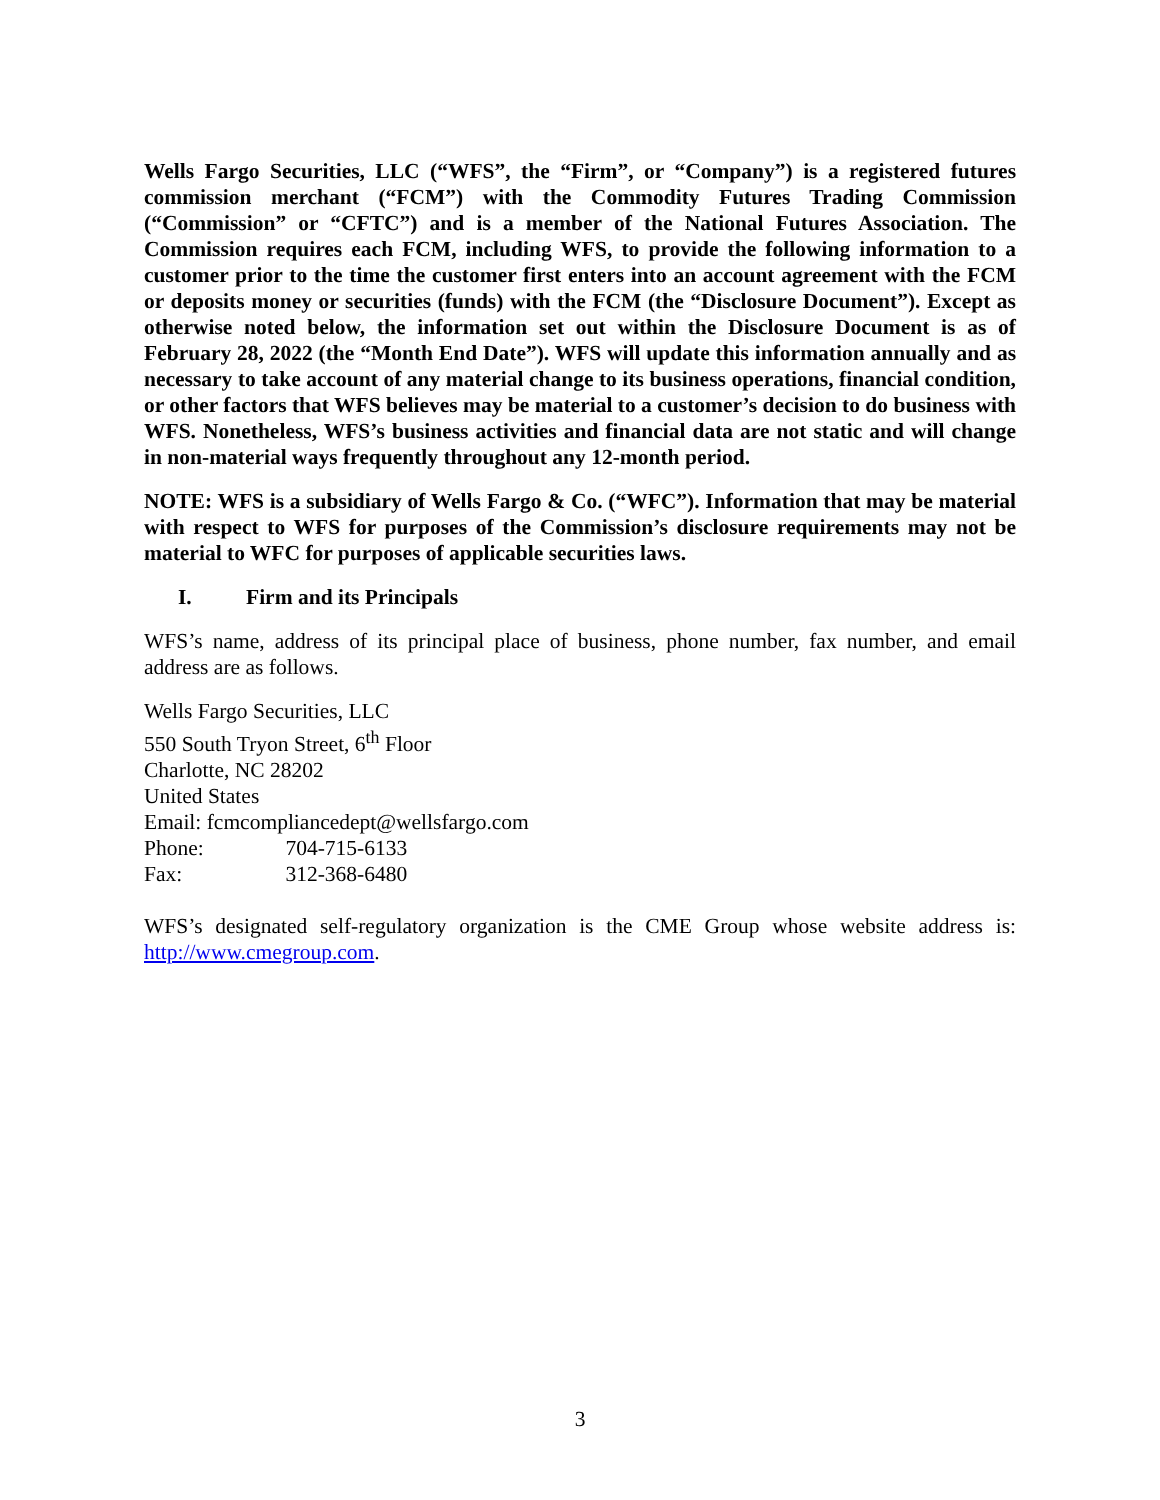Wells Fargo Securities, LLC (“WFS”, the “Firm”, or “Company”) is a registered futures commission merchant (“FCM”) with the Commodity Futures Trading Commission (“Commission” or “CFTC”) and is a member of the National Futures Association. The Commission requires each FCM, including WFS, to provide the following information to a customer prior to the time the customer first enters into an account agreement with the FCM or deposits money or securities (funds) with the FCM (the “Disclosure Document”). Except as otherwise noted below, the information set out within the Disclosure Document is as of February 28, 2022 (the “Month End Date”). WFS will update this information annually and as necessary to take account of any material change to its business operations, financial condition, or other factors that WFS believes may be material to a customer’s decision to do business with WFS. Nonetheless, WFS’s business activities and financial data are not static and will change in non-material ways frequently throughout any 12-month period.
NOTE: WFS is a subsidiary of Wells Fargo & Co. (“WFC”). Information that may be material with respect to WFS for purposes of the Commission’s disclosure requirements may not be material to WFC for purposes of applicable securities laws.
I. Firm and its Principals
WFS’s name, address of its principal place of business, phone number, fax number, and email address are as follows.
Wells Fargo Securities, LLC
550 South Tryon Street, 6<sup>th</sup> Floor
Charlotte, NC 28202
United States
Email: fcmcompliancedept@wellsfargo.com
Phone: 704-715-6133
Fax: 312-368-6480
WFS’s designated self-regulatory organization is the CME Group whose website address is: http://www.cmegroup.com.
3